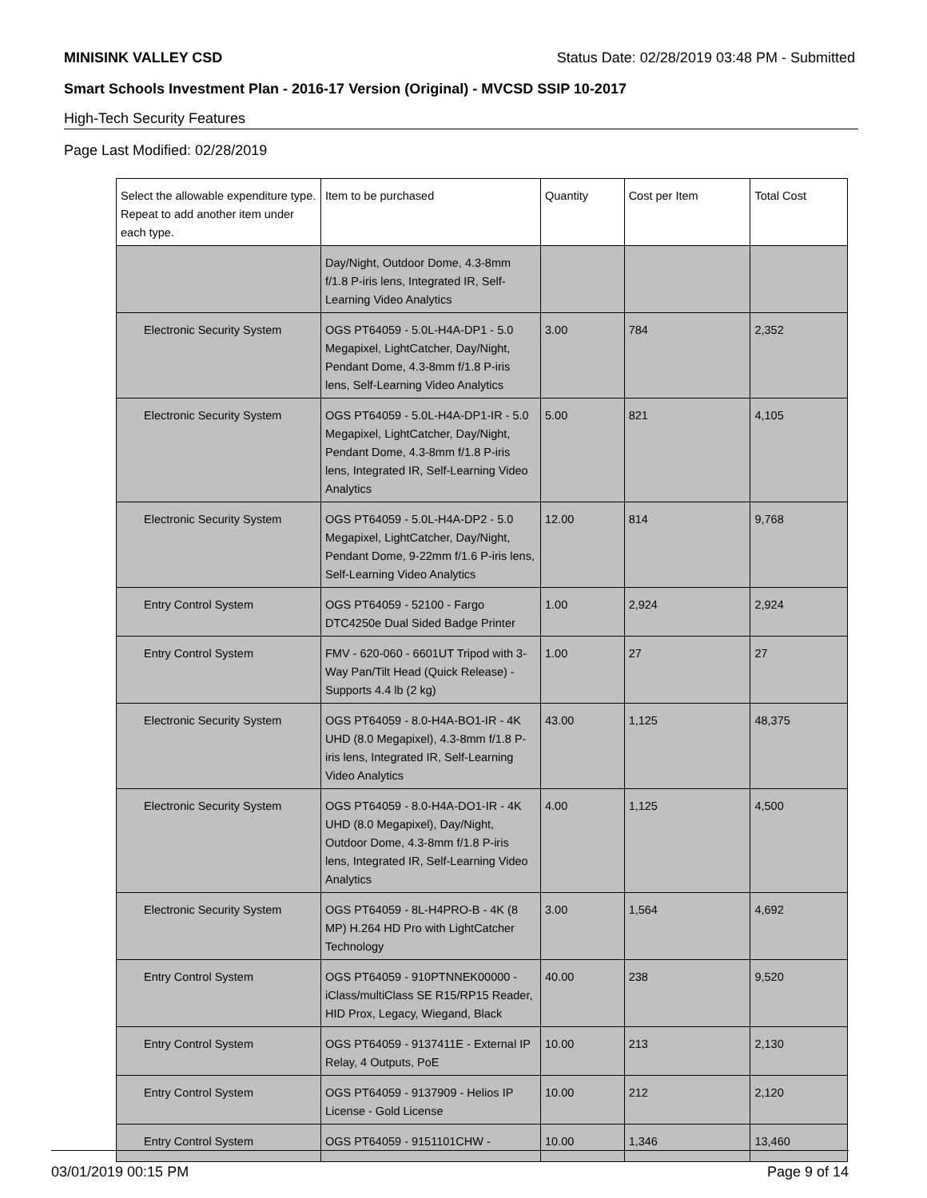MINISINK VALLEY CSD Status Date: 02/28/2019 03:48 PM - Submitted
Smart Schools Investment Plan - 2016-17 Version (Original) - MVCSD SSIP 10-2017
High-Tech Security Features
Page Last Modified: 02/28/2019
| Select the allowable expenditure type. Repeat to add another item under each type. | Item to be purchased | Quantity | Cost per Item | Total Cost |
| --- | --- | --- | --- | --- |
| | Day/Night, Outdoor Dome, 4.3-8mm f/1.8 P-iris lens, Integrated IR, Self-Learning Video Analytics | | | |
| Electronic Security System | OGS PT64059 - 5.0L-H4A-DP1 - 5.0 Megapixel, LightCatcher, Day/Night, Pendant Dome, 4.3-8mm f/1.8 P-iris lens, Self-Learning Video Analytics | 3.00 | 784 | 2,352 |
| Electronic Security System | OGS PT64059 - 5.0L-H4A-DP1-IR - 5.0 Megapixel, LightCatcher, Day/Night, Pendant Dome, 4.3-8mm f/1.8 P-iris lens, Integrated IR, Self-Learning Video Analytics | 5.00 | 821 | 4,105 |
| Electronic Security System | OGS PT64059 - 5.0L-H4A-DP2 - 5.0 Megapixel, LightCatcher, Day/Night, Pendant Dome, 9-22mm f/1.6 P-iris lens, Self-Learning Video Analytics | 12.00 | 814 | 9,768 |
| Entry Control System | OGS PT64059 - 52100 - Fargo DTC4250e Dual Sided Badge Printer | 1.00 | 2,924 | 2,924 |
| Entry Control System | FMV - 620-060 - 6601UT Tripod with 3-Way Pan/Tilt Head (Quick Release) - Supports 4.4 lb (2 kg) | 1.00 | 27 | 27 |
| Electronic Security System | OGS PT64059 - 8.0-H4A-BO1-IR - 4K UHD (8.0 Megapixel), 4.3-8mm f/1.8 P-iris lens, Integrated IR, Self-Learning Video Analytics | 43.00 | 1,125 | 48,375 |
| Electronic Security System | OGS PT64059 - 8.0-H4A-DO1-IR - 4K UHD (8.0 Megapixel), Day/Night, Outdoor Dome, 4.3-8mm f/1.8 P-iris lens, Integrated IR, Self-Learning Video Analytics | 4.00 | 1,125 | 4,500 |
| Electronic Security System | OGS PT64059 - 8L-H4PRO-B - 4K (8 MP) H.264 HD Pro with LightCatcher Technology | 3.00 | 1,564 | 4,692 |
| Entry Control System | OGS PT64059 - 910PTNNEK00000 - iClass/multiClass SE R15/RP15 Reader, HID Prox, Legacy, Wiegand, Black | 40.00 | 238 | 9,520 |
| Entry Control System | OGS PT64059 - 9137411E - External IP Relay, 4 Outputs, PoE | 10.00 | 213 | 2,130 |
| Entry Control System | OGS PT64059 - 9137909 - Helios IP License - Gold License | 10.00 | 212 | 2,120 |
| Entry Control System | OGS PT64059 - 9151101CHW - | 10.00 | 1,346 | 13,460 |
03/01/2019 00:15 PM Page 9 of 14